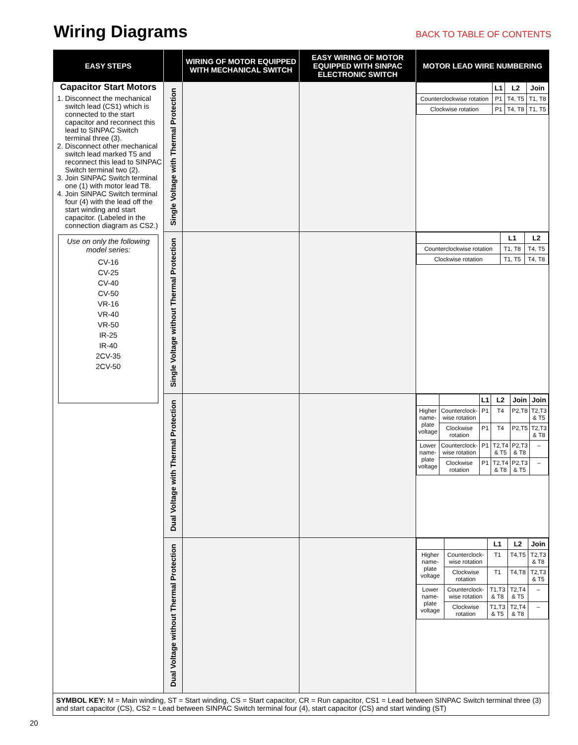Wiring Diagrams
BACK TO TABLE OF CONTENTS
| EASY STEPS | | WIRING OF MOTOR EQUIPPED WITH MECHANICAL SWITCH | EASY WIRING OF MOTOR EQUIPPED WITH SINPAC ELECTRONIC SWITCH | MOTOR LEAD WIRE NUMBERING |
| --- | --- | --- | --- | --- |
| Capacitor Start Motors 1. Disconnect the mechanical switch lead (CS1) which is connected to the start capacitor and reconnect this lead to SINPAC Switch terminal three (3). 2. Disconnect other mechanical switch lead marked T5 and reconnect this lead to SINPAC Switch terminal two (2). 3. Join SINPAC Switch terminal one (1) with motor lead T8. 4. Join SINPAC Switch terminal four (4) with the lead off the start winding and start capacitor. (Labeled in the connection diagram as CS2.) Use on only the following model series: CV-16 CV-25 CV-40 CV-50 VR-16 VR-40 VR-50 IR-25 IR-40 2CV-35 2CV-50 | Single Voltage with Thermal Protection | | | / / L1 / L2 / Join / / --- / --- / --- / --- / / Counterclockwise rotation / P1 / T4, T5 / T1, T8 / / Clockwise rotation / P1 / T4, T8 / T1, T5 / |
| | Single Voltage without Thermal Protection | | | / / L1 / L2 / / --- / --- / --- / / Counterclockwise rotation / T1, T8 / T4, T5 / / Clockwise rotation / T1, T5 / T4, T8 / |
| | Dual Voltage with Thermal Protection | | | / / / L1 / L2 / Join / Join / / --- / --- / --- / --- / --- / --- / / Higher name-plate voltage / Counterclock-wise rotation / P1 / T4 / P2,T8 / T2,T3 & T5 / / / Clockwise rotation / P1 / T4 / P2,T5 / T2,T3 & T8 / / Lower name-plate voltage / Counterclock-wise rotation / P1 / T2,T4 & T5 / P2,T3 & T8 / – / / / Clockwise rotation / P1 / T2,T4 & T8 / P2,T3 & T5 / – / |
| | Dual Voltage without Thermal Protection | | | / / / L1 / L2 / Join / / --- / --- / --- / --- / --- / / Higher name-plate voltage / Counterclock-wise rotation / T1 / T4,T5 / T2,T3 & T8 / / / Clockwise rotation / T1 / T4,T8 / T2,T3 & T5 / / Lower name-plate voltage / Counterclock-wise rotation / T1,T3 & T8 / T2,T4 & T5 / – / / / Clockwise rotation / T1,T3 & T5 / T2,T4 & T8 / – / |
| SYMBOL KEY: M = Main winding, ST = Start winding, CS = Start capacitor, CR = Run capacitor, CS1 = Lead between SINPAC Switch terminal three (3) and start capacitor (CS), CS2 = Lead between SINPAC Switch terminal four (4), start capacitor (CS) and start winding (ST) | | | | |
20